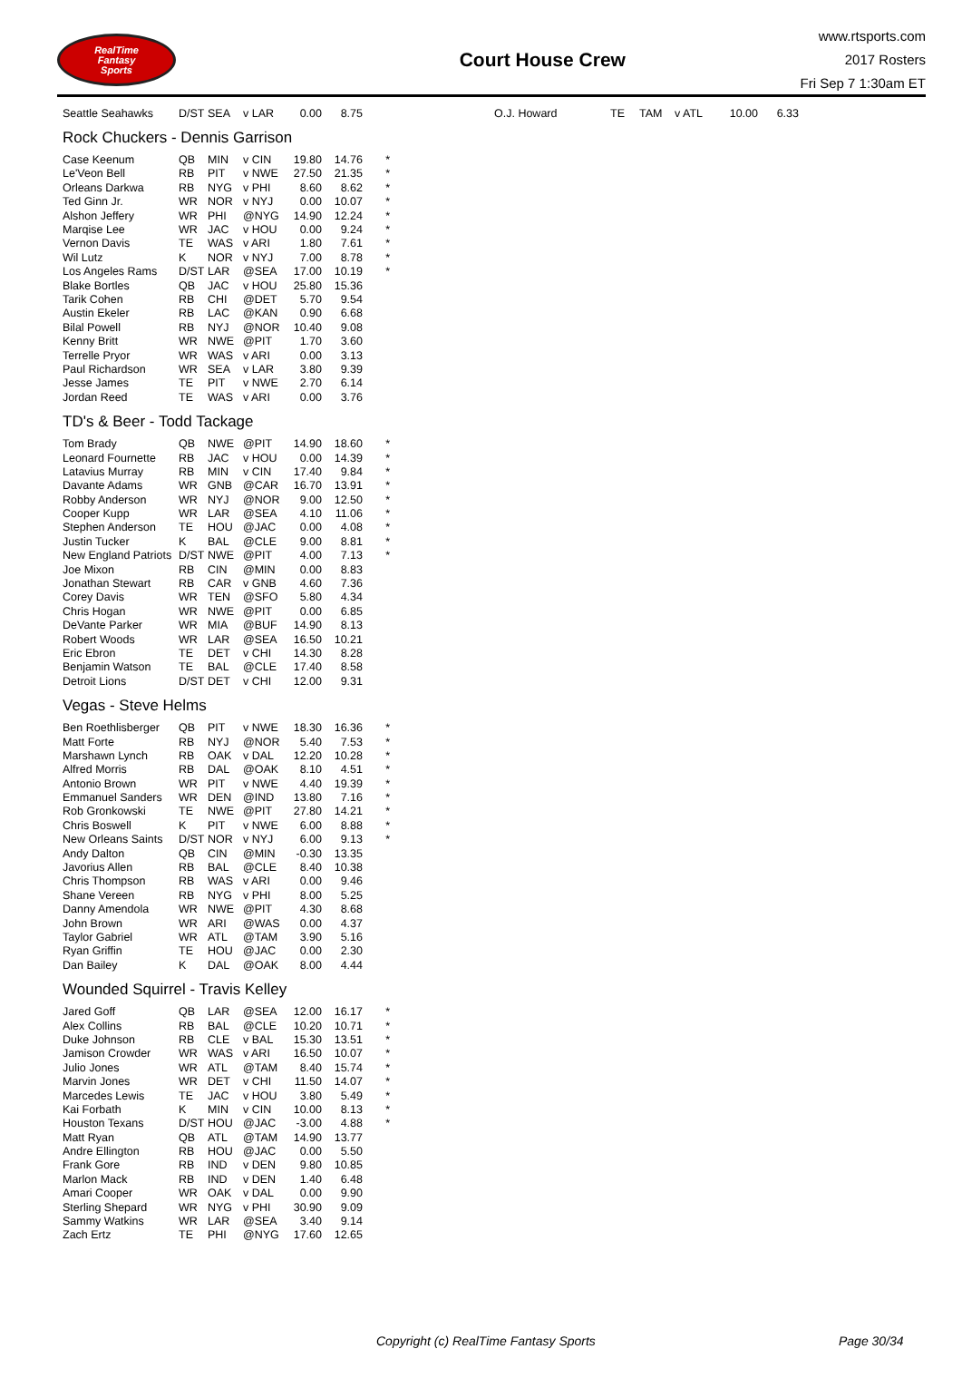RealTime
Fantasy
Sports
Court House Crew
www.rtsports.com
2017 Rosters
Fri Sep 7 1:30am ET
| Seattle Seahawks | D/ST | SEA | v LAR | 0.00 | 8.75 | | O.J. Howard | TE | TAM | v ATL | 10.00 | 6.33 |
Rock Chuckers - Dennis Garrison
| Case Keenum | QB | MIN | v CIN | 19.80 | 14.76 | * |
| Le'Veon Bell | RB | PIT | v NWE | 27.50 | 21.35 | * |
| Orleans Darkwa | RB | NYG | v PHI | 8.60 | 8.62 | * |
| Ted Ginn Jr. | WR | NOR | v NYJ | 0.00 | 10.07 | * |
| Alshon Jeffery | WR | PHI | @NYG | 14.90 | 12.24 | * |
| Marqise Lee | WR | JAC | v HOU | 0.00 | 9.24 | * |
| Vernon Davis | TE | WAS | v ARI | 1.80 | 7.61 | * |
| Wil Lutz | K | NOR | v NYJ | 7.00 | 8.78 | * |
| Los Angeles Rams | D/ST | LAR | @SEA | 17.00 | 10.19 | * |
| Blake Bortles | QB | JAC | v HOU | 25.80 | 15.36 | |
| Tarik Cohen | RB | CHI | @DET | 5.70 | 9.54 | |
| Austin Ekeler | RB | LAC | @KAN | 0.90 | 6.68 | |
| Bilal Powell | RB | NYJ | @NOR | 10.40 | 9.08 | |
| Kenny Britt | WR | NWE | @PIT | 1.70 | 3.60 | |
| Terrelle Pryor | WR | WAS | v ARI | 0.00 | 3.13 | |
| Paul Richardson | WR | SEA | v LAR | 3.80 | 9.39 | |
| Jesse James | TE | PIT | v NWE | 2.70 | 6.14 | |
| Jordan Reed | TE | WAS | v ARI | 0.00 | 3.76 | |
TD's & Beer - Todd Tackage
| Tom Brady | QB | NWE | @PIT | 14.90 | 18.60 | * |
| Leonard Fournette | RB | JAC | v HOU | 0.00 | 14.39 | * |
| Latavius Murray | RB | MIN | v CIN | 17.40 | 9.84 | * |
| Davante Adams | WR | GNB | @CAR | 16.70 | 13.91 | * |
| Robby Anderson | WR | NYJ | @NOR | 9.00 | 12.50 | * |
| Cooper Kupp | WR | LAR | @SEA | 4.10 | 11.06 | * |
| Stephen Anderson | TE | HOU | @JAC | 0.00 | 4.08 | * |
| Justin Tucker | K | BAL | @CLE | 9.00 | 8.81 | * |
| New England Patriots | D/ST | NWE | @PIT | 4.00 | 7.13 | * |
| Joe Mixon | RB | CIN | @MIN | 0.00 | 8.83 | |
| Jonathan Stewart | RB | CAR | v GNB | 4.60 | 7.36 | |
| Corey Davis | WR | TEN | @SFO | 5.80 | 4.34 | |
| Chris Hogan | WR | NWE | @PIT | 0.00 | 6.85 | |
| DeVante Parker | WR | MIA | @BUF | 14.90 | 8.13 | |
| Robert Woods | WR | LAR | @SEA | 16.50 | 10.21 | |
| Eric Ebron | TE | DET | v CHI | 14.30 | 8.28 | |
| Benjamin Watson | TE | BAL | @CLE | 17.40 | 8.58 | |
| Detroit Lions | D/ST | DET | v CHI | 12.00 | 9.31 | |
Vegas - Steve Helms
| Ben Roethlisberger | QB | PIT | v NWE | 18.30 | 16.36 | * |
| Matt Forte | RB | NYJ | @NOR | 5.40 | 7.53 | * |
| Marshawn Lynch | RB | OAK | v DAL | 12.20 | 10.28 | * |
| Alfred Morris | RB | DAL | @OAK | 8.10 | 4.51 | * |
| Antonio Brown | WR | PIT | v NWE | 4.40 | 19.39 | * |
| Emmanuel Sanders | WR | DEN | @IND | 13.80 | 7.16 | * |
| Rob Gronkowski | TE | NWE | @PIT | 27.80 | 14.21 | * |
| Chris Boswell | K | PIT | v NWE | 6.00 | 8.88 | * |
| New Orleans Saints | D/ST | NOR | v NYJ | 6.00 | 9.13 | * |
| Andy Dalton | QB | CIN | @MIN | -0.30 | 13.35 | |
| Javorius Allen | RB | BAL | @CLE | 8.40 | 10.38 | |
| Chris Thompson | RB | WAS | v ARI | 0.00 | 9.46 | |
| Shane Vereen | RB | NYG | v PHI | 8.00 | 5.25 | |
| Danny Amendola | WR | NWE | @PIT | 4.30 | 8.68 | |
| John Brown | WR | ARI | @WAS | 0.00 | 4.37 | |
| Taylor Gabriel | WR | ATL | @TAM | 3.90 | 5.16 | |
| Ryan Griffin | TE | HOU | @JAC | 0.00 | 2.30 | |
| Dan Bailey | K | DAL | @OAK | 8.00 | 4.44 | |
Wounded Squirrel - Travis Kelley
| Jared Goff | QB | LAR | @SEA | 12.00 | 16.17 | * |
| Alex Collins | RB | BAL | @CLE | 10.20 | 10.71 | * |
| Duke Johnson | RB | CLE | v BAL | 15.30 | 13.51 | * |
| Jamison Crowder | WR | WAS | v ARI | 16.50 | 10.07 | * |
| Julio Jones | WR | ATL | @TAM | 8.40 | 15.74 | * |
| Marvin Jones | WR | DET | v CHI | 11.50 | 14.07 | * |
| Marcedes Lewis | TE | JAC | v HOU | 3.80 | 5.49 | * |
| Kai Forbath | K | MIN | v CIN | 10.00 | 8.13 | * |
| Houston Texans | D/ST | HOU | @JAC | -3.00 | 4.88 | * |
| Matt Ryan | QB | ATL | @TAM | 14.90 | 13.77 | |
| Andre Ellington | RB | HOU | @JAC | 0.00 | 5.50 | |
| Frank Gore | RB | IND | v DEN | 9.80 | 10.85 | |
| Marlon Mack | RB | IND | v DEN | 1.40 | 6.48 | |
| Amari Cooper | WR | OAK | v DAL | 0.00 | 9.90 | |
| Sterling Shepard | WR | NYG | v PHI | 30.90 | 9.09 | |
| Sammy Watkins | WR | LAR | @SEA | 3.40 | 9.14 | |
| Zach Ertz | TE | PHI | @NYG | 17.60 | 12.65 | |
Copyright (c) RealTime Fantasy Sports Page 30/34